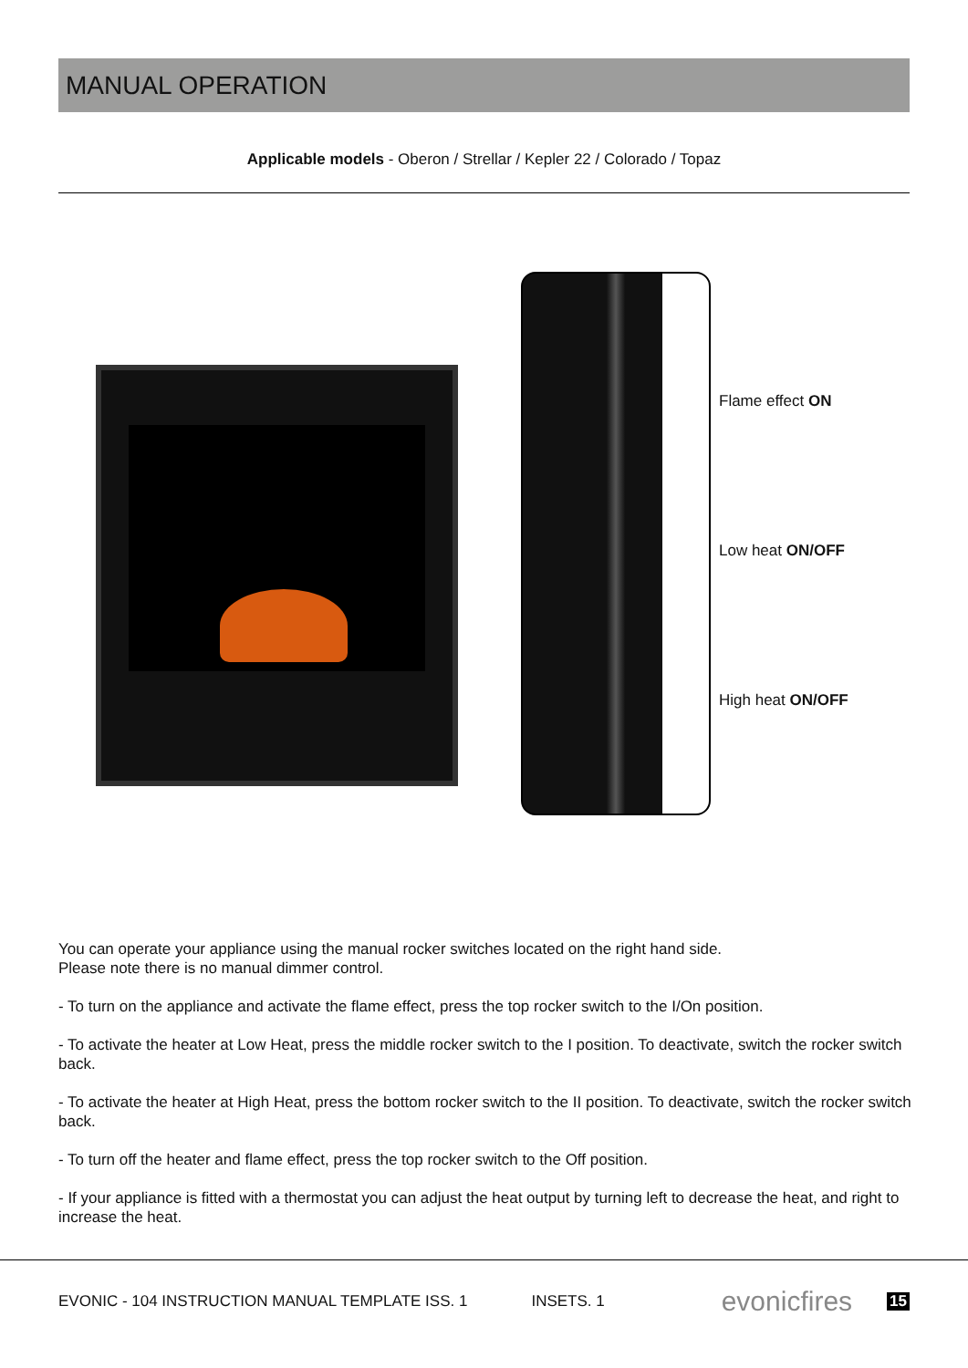MANUAL OPERATION
Applicable models - Oberon / Strellar / Kepler 22 / Colorado / Topaz
Flame effect ON
Low heat ON/OFF
High heat ON/OFF
You can operate your appliance using the manual rocker switches located on the right hand side.
Please note there is no manual dimmer control.
- To turn on the appliance and activate the flame effect, press the top rocker switch to the I/On position.
- To activate the heater at Low Heat, press the middle rocker switch to the I position. To deactivate, switch the rocker switch back.
- To activate the heater at High Heat, press the bottom rocker switch to the II position. To deactivate, switch the rocker switch back.
- To turn off the heater and flame effect, press the top rocker switch to the Off position.
- If your appliance is fitted with a thermostat you can adjust the heat output by turning left to decrease the heat, and right to increase the heat.
EVONIC - 104 INSTRUCTION MANUAL TEMPLATE ISS. 1 INSETS. 1 evonicfires 15